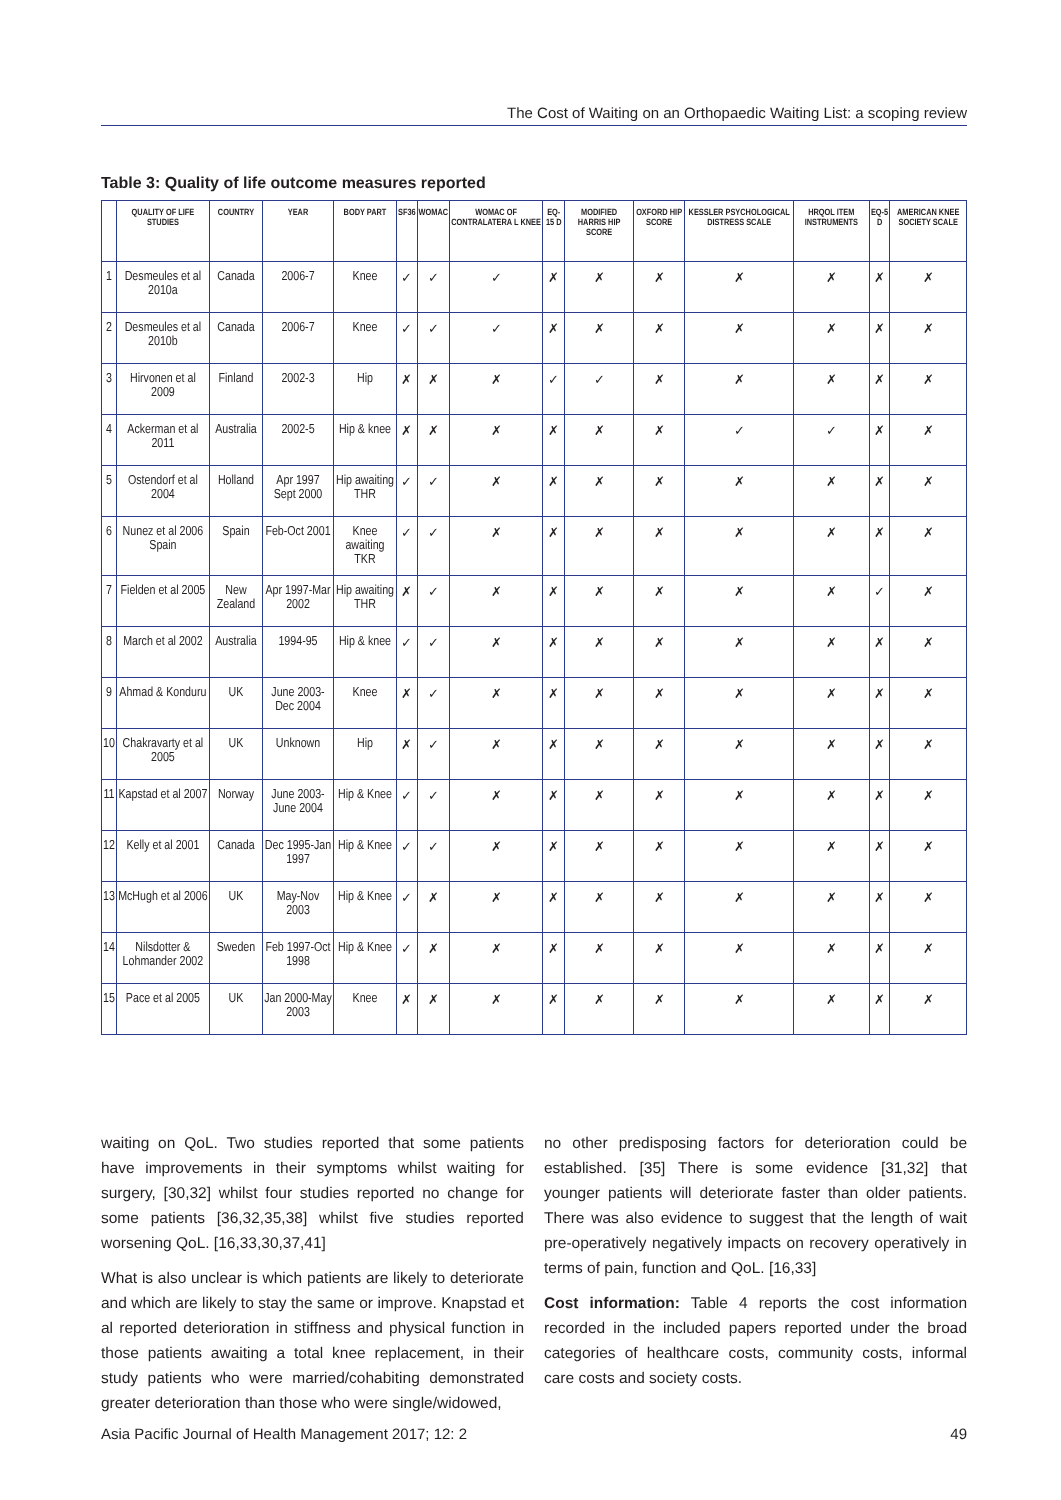The Cost of Waiting on an Orthopaedic Waiting List: a scoping review
Table 3: Quality of life outcome measures reported
| | QUALITY OF LIFE STUDIES | COUNTRY | YEAR | BODY PART | SF36 | WOMAC | WOMAC OF CONTRALATERA L KNEE | EQ-15 D | MODIFIED HARRIS HIP SCORE | OXFORD HIP SCORE | KESSLER PSYCHOLOGICAL DISTRESS SCALE | HRQOL ITEM INSTRUMENTS | EQ-5 D | AMERICAN KNEE SOCIETY SCALE |
| --- | --- | --- | --- | --- | --- | --- | --- | --- | --- | --- | --- | --- | --- | --- |
| 1 | Desmeules et al 2010a | Canada | 2006-7 | Knee | ✓ | ✓ | ✓ | ✗ | ✗ | ✗ | ✗ | ✗ | ✗ | ✗ |
| 2 | Desmeules et al 2010b | Canada | 2006-7 | Knee | ✓ | ✓ | ✓ | ✗ | ✗ | ✗ | ✗ | ✗ | ✗ | ✗ |
| 3 | Hirvonen et al 2009 | Finland | 2002-3 | Hip | ✗ | ✗ | ✗ | ✓ | ✓ | ✗ | ✗ | ✗ | ✗ | ✗ |
| 4 | Ackerman et al 2011 | Australia | 2002-5 | Hip & knee | ✗ | ✗ | ✗ | ✗ | ✗ | ✗ | ✓ | ✓ | ✗ | ✗ |
| 5 | Ostendorf et al 2004 | Holland | Apr 1997 Sept 2000 | Hip awaiting THR | ✓ | ✓ | ✗ | ✗ | ✗ | ✗ | ✗ | ✗ | ✗ | ✗ |
| 6 | Nunez et al 2006 Spain | Spain | Feb-Oct 2001 | Knee awaiting TKR | ✓ | ✓ | ✗ | ✗ | ✗ | ✗ | ✗ | ✗ | ✗ | ✗ |
| 7 | Fielden et al 2005 | New Zealand | Apr 1997-Mar 2002 | Hip awaiting THR | ✗ | ✓ | ✗ | ✗ | ✗ | ✗ | ✗ | ✗ | ✓ | ✗ |
| 8 | March et al 2002 | Australia | 1994-95 | Hip & knee | ✓ | ✓ | ✗ | ✗ | ✗ | ✗ | ✗ | ✗ | ✗ | ✗ |
| 9 | Ahmad & Konduru | UK | June 2003-Dec 2004 | Knee | ✗ | ✓ | ✗ | ✗ | ✗ | ✗ | ✗ | ✗ | ✗ | ✗ |
| 10 | Chakravarty et al 2005 | UK | Unknown | Hip | ✗ | ✓ | ✗ | ✗ | ✗ | ✗ | ✗ | ✗ | ✗ | ✗ |
| 11 | Kapstad et al 2007 | Norway | June 2003-June 2004 | Hip & Knee | ✓ | ✓ | ✗ | ✗ | ✗ | ✗ | ✗ | ✗ | ✗ | ✗ |
| 12 | Kelly et al 2001 | Canada | Dec 1995-Jan 1997 | Hip & Knee | ✓ | ✓ | ✗ | ✗ | ✗ | ✗ | ✗ | ✗ | ✗ | ✗ |
| 13 | McHugh et al 2006 | UK | May-Nov 2003 | Hip & Knee | ✓ | ✗ | ✗ | ✗ | ✗ | ✗ | ✗ | ✗ | ✗ | ✗ |
| 14 | Nilsdotter & Lohmander 2002 | Sweden | Feb 1997-Oct 1998 | Hip & Knee | ✓ | ✗ | ✗ | ✗ | ✗ | ✗ | ✗ | ✗ | ✗ | ✗ |
| 15 | Pace et al 2005 | UK | Jan 2000-May 2003 | Knee | ✗ | ✗ | ✗ | ✗ | ✗ | ✗ | ✗ | ✗ | ✗ | ✗ |
waiting on QoL. Two studies reported that some patients have improvements in their symptoms whilst waiting for surgery, [30,32] whilst four studies reported no change for some patients [36,32,35,38] whilst five studies reported worsening QoL. [16,33,30,37,41]
What is also unclear is which patients are likely to deteriorate and which are likely to stay the same or improve. Knapstad et al reported deterioration in stiffness and physical function in those patients awaiting a total knee replacement, in their study patients who were married/cohabiting demonstrated greater deterioration than those who were single/widowed,
no other predisposing factors for deterioration could be established. [35] There is some evidence [31,32] that younger patients will deteriorate faster than older patients. There was also evidence to suggest that the length of wait pre-operatively negatively impacts on recovery operatively in terms of pain, function and QoL. [16,33]
Cost information: Table 4 reports the cost information recorded in the included papers reported under the broad categories of healthcare costs, community costs, informal care costs and society costs.
Asia Pacific Journal of Health Management 2017; 12: 2 49